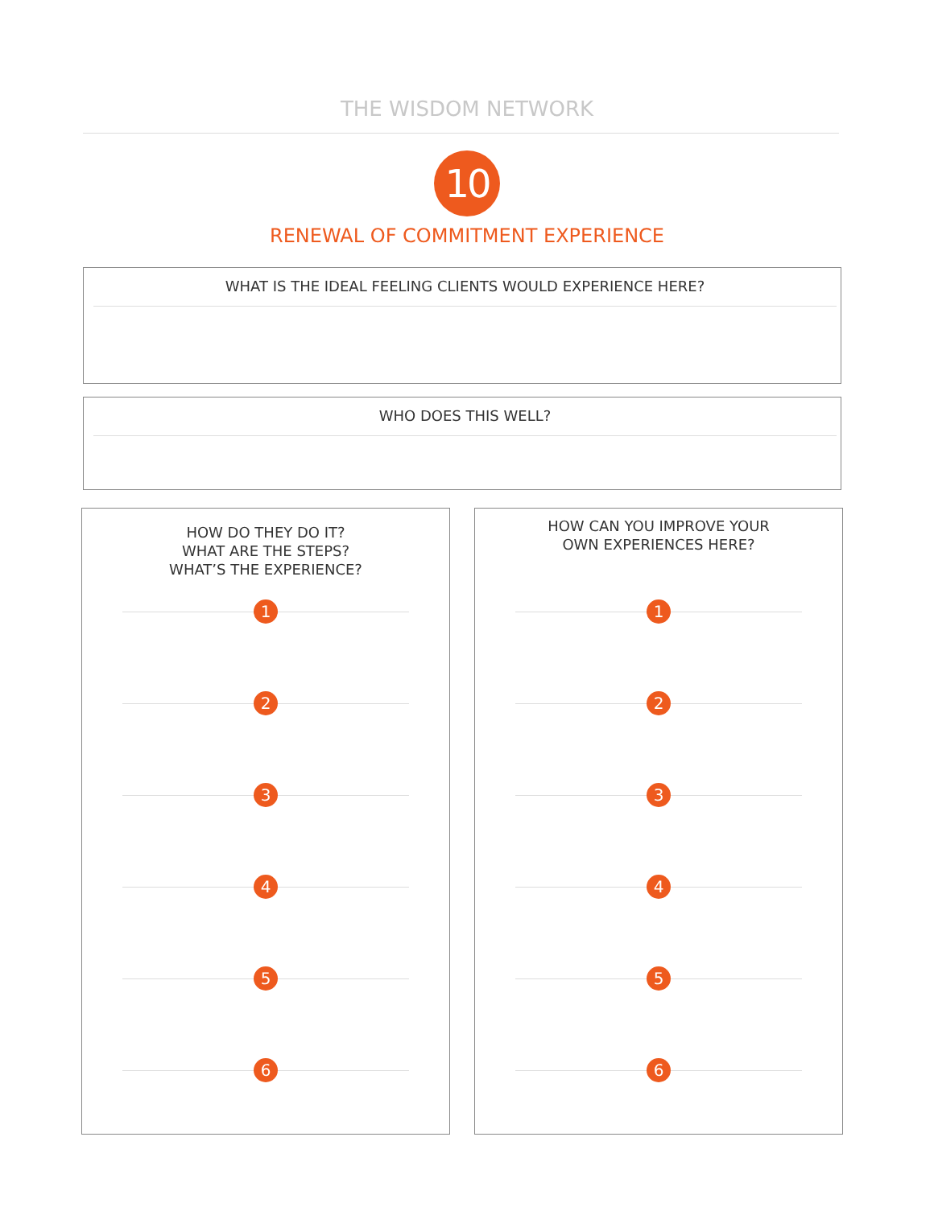THE WISDOM NETWORK
10
RENEWAL OF COMMITMENT EXPERIENCE
WHAT IS THE IDEAL FEELING CLIENTS WOULD EXPERIENCE HERE?
WHO DOES THIS WELL?
HOW DO THEY DO IT?
WHAT ARE THE STEPS?
WHAT’S THE EXPERIENCE?
1
2
3
4
5
6
HOW CAN YOU IMPROVE YOUR
OWN EXPERIENCES HERE?
1
2
3
4
5
6